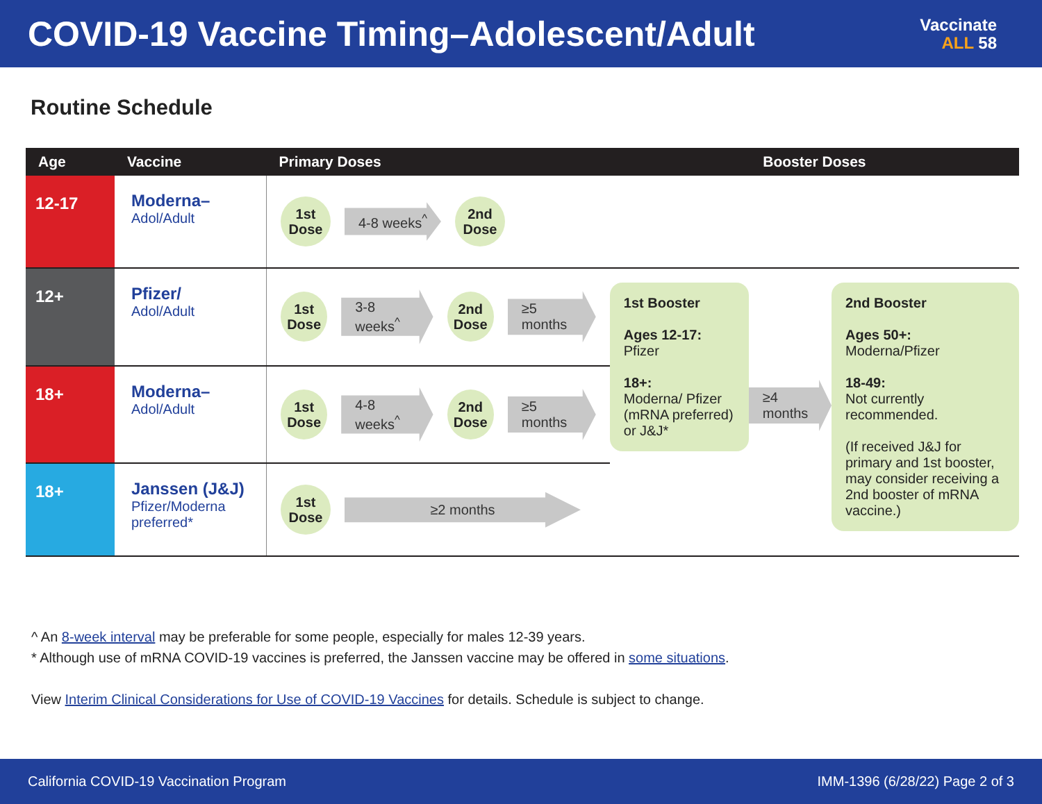COVID-19 Vaccine Timing–Adolescent/Adult
Vaccinate
ALL 58
Routine Schedule
| Age | Vaccine | Primary Doses | Booster Doses | | |
| --- | --- | --- | --- | --- | --- |
| 12-17 | Moderna– Adol/Adult | 1st Dose 4-8 weeks<sup>^</sup> 2nd Dose | | | |
| 12+ | Pfizer/ Adol/Adult | 1st Dose 3-8 weeks<sup>^</sup> 2nd Dose ≥5 months | 1st Booster Ages 12-17: Pfizer 18+: Moderna/ Pfizer (mRNA preferred) or J&J* | ≥4 months | 2nd Booster Ages 50+: Moderna/Pfizer 18-49: Not currently recommended. (If received J&J for primary and 1st booster, may consider receiving a 2nd booster of mRNA vaccine.) |
| 18+ | Moderna– Adol/Adult | 1st Dose 4-8 weeks<sup>^</sup> 2nd Dose ≥5 months | | | |
| 18+ | Janssen (J&J) Pfizer/Moderna preferred* | 1st Dose ≥2 months | | | |
^ An 8-week interval may be preferable for some people, especially for males 12-39 years.
* Although use of mRNA COVID-19 vaccines is preferred, the Janssen vaccine may be offered in some situations.
View Interim Clinical Considerations for Use of COVID-19 Vaccines for details. Schedule is subject to change.
California COVID-19 Vaccination Program IMM-1396 (6/28/22) Page 2 of 3